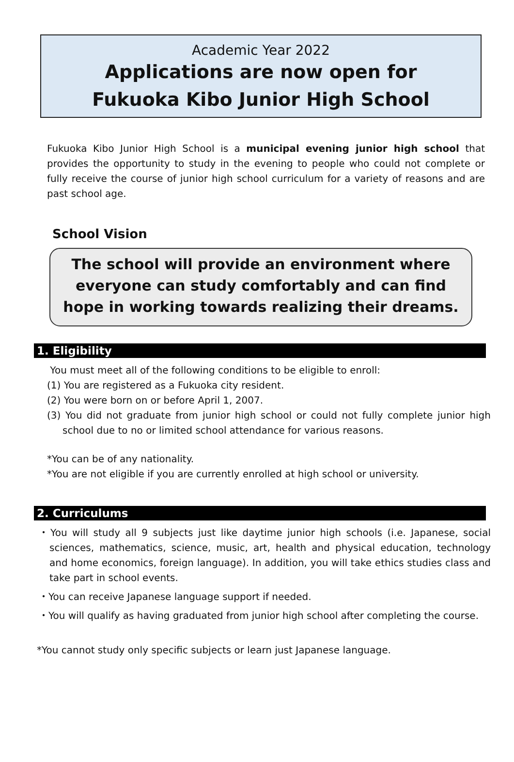Academic Year 2022
Applications are now open for
Fukuoka Kibo Junior High School
Fukuoka Kibo Junior High School is a municipal evening junior high school that provides the opportunity to study in the evening to people who could not complete or fully receive the course of junior high school curriculum for a variety of reasons and are past school age.
School Vision
The school will provide an environment where everyone can study comfortably and can find hope in working towards realizing their dreams.
1. Eligibility
You must meet all of the following conditions to be eligible to enroll:
(1) You are registered as a Fukuoka city resident.
(2) You were born on or before April 1, 2007.
(3) You did not graduate from junior high school or could not fully complete junior high school due to no or limited school attendance for various reasons.
*You can be of any nationality.
*You are not eligible if you are currently enrolled at high school or university.
2. Curriculums
・You will study all 9 subjects just like daytime junior high schools (i.e. Japanese, social sciences, mathematics, science, music, art, health and physical education, technology and home economics, foreign language). In addition, you will take ethics studies class and take part in school events.
・You can receive Japanese language support if needed.
・You will qualify as having graduated from junior high school after completing the course.
*You cannot study only specific subjects or learn just Japanese language.